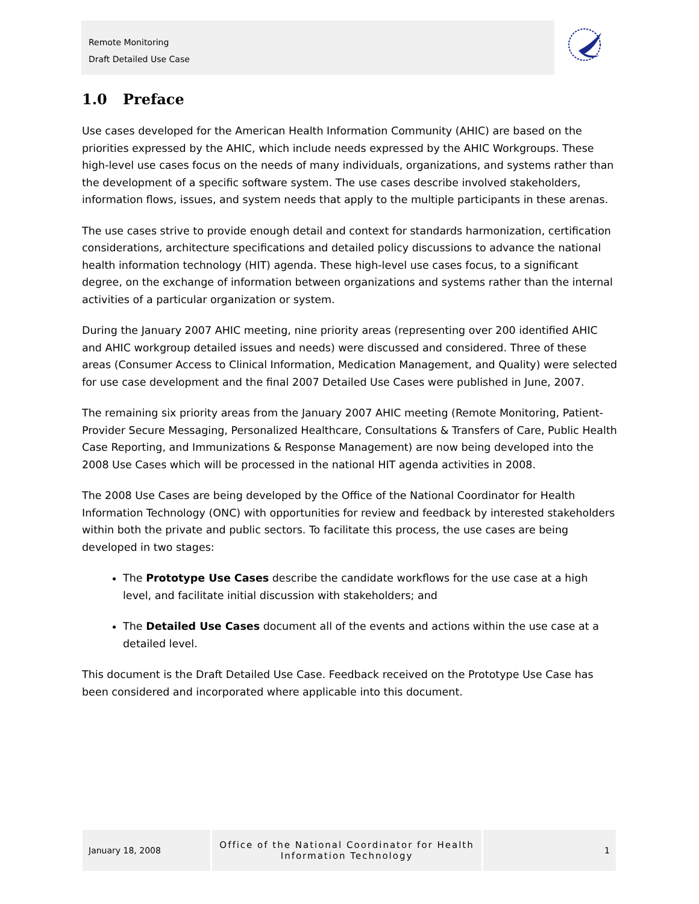Remote Monitoring
Draft Detailed Use Case
1.0 Preface
Use cases developed for the American Health Information Community (AHIC) are based on the priorities expressed by the AHIC, which include needs expressed by the AHIC Workgroups. These high-level use cases focus on the needs of many individuals, organizations, and systems rather than the development of a specific software system. The use cases describe involved stakeholders, information flows, issues, and system needs that apply to the multiple participants in these arenas.
The use cases strive to provide enough detail and context for standards harmonization, certification considerations, architecture specifications and detailed policy discussions to advance the national health information technology (HIT) agenda. These high-level use cases focus, to a significant degree, on the exchange of information between organizations and systems rather than the internal activities of a particular organization or system.
During the January 2007 AHIC meeting, nine priority areas (representing over 200 identified AHIC and AHIC workgroup detailed issues and needs) were discussed and considered. Three of these areas (Consumer Access to Clinical Information, Medication Management, and Quality) were selected for use case development and the final 2007 Detailed Use Cases were published in June, 2007.
The remaining six priority areas from the January 2007 AHIC meeting (Remote Monitoring, Patient-Provider Secure Messaging, Personalized Healthcare, Consultations & Transfers of Care, Public Health Case Reporting, and Immunizations & Response Management) are now being developed into the 2008 Use Cases which will be processed in the national HIT agenda activities in 2008.
The 2008 Use Cases are being developed by the Office of the National Coordinator for Health Information Technology (ONC) with opportunities for review and feedback by interested stakeholders within both the private and public sectors. To facilitate this process, the use cases are being developed in two stages:
The Prototype Use Cases describe the candidate workflows for the use case at a high level, and facilitate initial discussion with stakeholders; and
The Detailed Use Cases document all of the events and actions within the use case at a detailed level.
This document is the Draft Detailed Use Case. Feedback received on the Prototype Use Case has been considered and incorporated where applicable into this document.
January 18, 2008 Office of the National Coordinator for Health
Information Technology
1